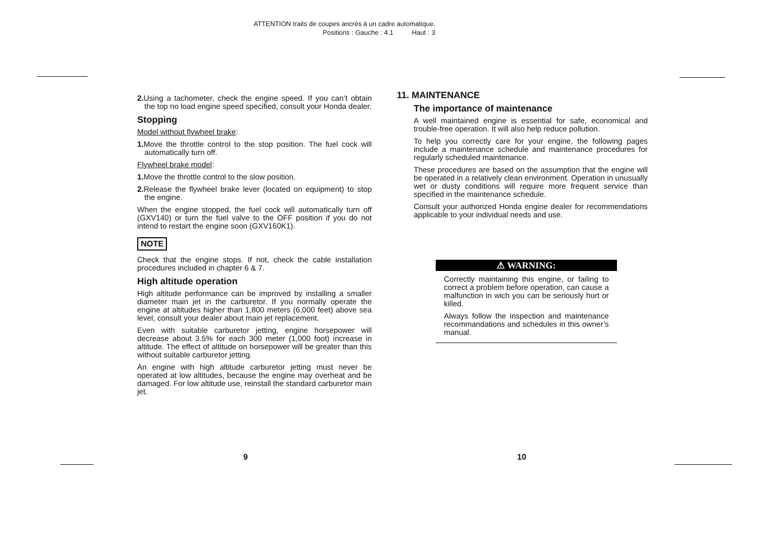ATTENTION traits de coupes ancrés à un cadre automatique.
Positions : Gauche : 4.1 Haut : 3
2. Using a tachometer, check the engine speed. If you can’t obtain the top no load engine speed specified, consult your Honda dealer.
Stopping
Model without flywheel brake:
1. Move the throttle control to the stop position. The fuel cock will automatically turn off.
Flywheel brake model:
1. Move the throttle control to the slow position.
2. Release the flywheel brake lever (located on equipment) to stop the engine.
When the engine stopped, the fuel cock will automatically turn off (GXV140) or turn the fuel valve to the OFF position if you do not intend to restart the engine soon (GXV160K1).
NOTE
Check that the engine stops. If not, check the cable installation procedures included in chapter 6 & 7.
High altitude operation
High altitude performance can be improved by installing a smaller diameter main jet in the carburetor. If you normally operate the engine at altitudes higher than 1,800 meters (6,000 feet) above sea level, consult your dealer about main jet replacement.
Even with suitable carburetor jetting, engine horsepower will decrease about 3.5% for each 300 meter (1,000 foot) increase in altitude. The effect of altitude on horsepower will be greater than this without suitable carburetor jetting.
An engine with high altitude carburetor jetting must never be operated at low altitudes, because the engine may overheat and be damaged. For low altitude use, reinstall the standard carburetor main jet.
11. MAINTENANCE
The importance of maintenance
A well maintained engine is essential for safe, economical and trouble-free operation. It will also help reduce pollution.
To help you correctly care for your engine, the following pages include a maintenance schedule and maintenance procedures for regularly scheduled maintenance.
These procedures are based on the assumption that the engine will be operated in a relatively clean environment. Operation in unusually wet or dusty conditions will require more frequent service than specified in the maintenance schedule.
Consult your authorized Honda engine dealer for recommendations applicable to your individual needs and use.
⚠ WARNING:
Correctly maintaining this engine, or failing to correct a problem before operation, can cause a malfunction in wich you can be seriously hurt or killed.
Always follow the inspection and maintenance recommandations and schedules in this owner’s manual.
9 10